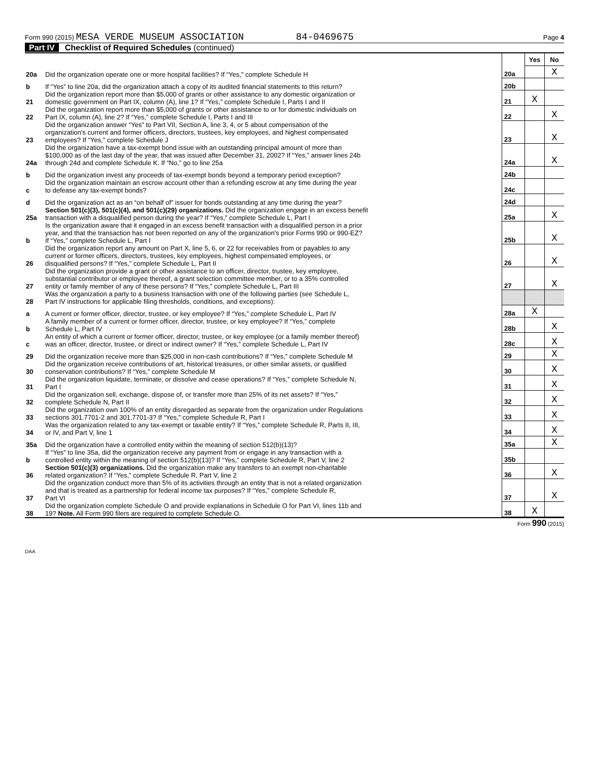Form 990 (2015) MESA VERDE MUSEUM ASSOCIATION 84-0469675 Page 4
Part IV Checklist of Required Schedules (continued)
| | | | Yes | No |
| 20a | Did the organization operate one or more hospital facilities? If “Yes,” complete Schedule H | 20a | | X |
| b | If “Yes” to line 20a, did the organization attach a copy of its audited financial statements to this return? | 20b | | |
| 21 | Did the organization report more than $5,000 of grants or other assistance to any domestic organization or domestic government on Part IX, column (A), line 1? If “Yes,” complete Schedule I, Parts I and II | 21 | X | |
| 22 | Did the organization report more than $5,000 of grants or other assistance to or for domestic individuals on Part IX, column (A), line 2? If “Yes,” complete Schedule I, Parts I and III | 22 | | X |
| 23 | Did the organization answer “Yes” to Part VII, Section A, line 3, 4, or 5 about compensation of the organization's current and former officers, directors, trustees, key employees, and highest compensated employees? If “Yes,” complete Schedule J | 23 | | X |
| 24a | Did the organization have a tax-exempt bond issue with an outstanding principal amount of more than $100,000 as of the last day of the year, that was issued after December 31, 2002? If “Yes,” answer lines 24b through 24d and complete Schedule K. If “No,” go to line 25a | 24a | | X |
| b | Did the organization invest any proceeds of tax-exempt bonds beyond a temporary period exception? | 24b | | |
| c | Did the organization maintain an escrow account other than a refunding escrow at any time during the year to defease any tax-exempt bonds? | 24c | | |
| d | Did the organization act as an “on behalf of” issuer for bonds outstanding at any time during the year? | 24d | | |
| 25a | Section 501(c)(3), 501(c)(4), and 501(c)(29) organizations. Did the organization engage in an excess benefit transaction with a disqualified person during the year? If “Yes,” complete Schedule L, Part I | 25a | | X |
| b | Is the organization aware that it engaged in an excess benefit transaction with a disqualified person in a prior year, and that the transaction has not been reported on any of the organization's prior Forms 990 or 990-EZ? If “Yes,” complete Schedule L, Part I | 25b | | X |
| 26 | Did the organization report any amount on Part X, line 5, 6, or 22 for receivables from or payables to any current or former officers, directors, trustees, key employees, highest compensated employees, or disqualified persons? If “Yes,” complete Schedule L, Part II | 26 | | X |
| 27 | Did the organization provide a grant or other assistance to an officer, director, trustee, key employee, substantial contributor or employee thereof, a grant selection committee member, or to a 35% controlled entity or family member of any of these persons? If “Yes,” complete Schedule L, Part III | 27 | | X |
| 28 | Was the organization a party to a business transaction with one of the following parties (see Schedule L, Part IV instructions for applicable filing thresholds, conditions, and exceptions): | | | |
| a | A current or former officer, director, trustee, or key employee? If “Yes,” complete Schedule L, Part IV | 28a | X | |
| b | A family member of a current or former officer, director, trustee, or key employee? If “Yes,” complete Schedule L, Part IV | 28b | | X |
| c | An entity of which a current or former officer, director, trustee, or key employee (or a family member thereof) was an officer, director, trustee, or direct or indirect owner? If “Yes,” complete Schedule L, Part IV | 28c | | X |
| 29 | Did the organization receive more than $25,000 in non-cash contributions? If “Yes,” complete Schedule M | 29 | | X |
| 30 | Did the organization receive contributions of art, historical treasures, or other similar assets, or qualified conservation contributions? If “Yes,” complete Schedule M | 30 | | X |
| 31 | Did the organization liquidate, terminate, or dissolve and cease operations? If “Yes,” complete Schedule N, Part I | 31 | | X |
| 32 | Did the organization sell, exchange, dispose of, or transfer more than 25% of its net assets? If “Yes,” complete Schedule N, Part II | 32 | | X |
| 33 | Did the organization own 100% of an entity disregarded as separate from the organization under Regulations sections 301.7701-2 and 301.7701-3? If “Yes,” complete Schedule R, Part I | 33 | | X |
| 34 | Was the organization related to any tax-exempt or taxable entity? If “Yes,” complete Schedule R, Parts II, III, or IV, and Part V, line 1 | 34 | | X |
| 35a | Did the organization have a controlled entity within the meaning of section 512(b)(13)? | 35a | | X |
| b | If “Yes” to line 35a, did the organization receive any payment from or engage in any transaction with a controlled entity within the meaning of section 512(b)(13)? If “Yes,” complete Schedule R, Part V, line 2 | 35b | | |
| 36 | Section 501(c)(3) organizations. Did the organization make any transfers to an exempt non-charitable related organization? If “Yes,” complete Schedule R, Part V, line 2 | 36 | | X |
| 37 | Did the organization conduct more than 5% of its activities through an entity that is not a related organization and that is treated as a partnership for federal income tax purposes? If “Yes,” complete Schedule R, Part VI | 37 | | X |
| 38 | Did the organization complete Schedule O and provide explanations in Schedule O for Part VI, lines 11b and 19? Note. All Form 990 filers are required to complete Schedule O. | 38 | X | |
Form 990 (2015)
DAA